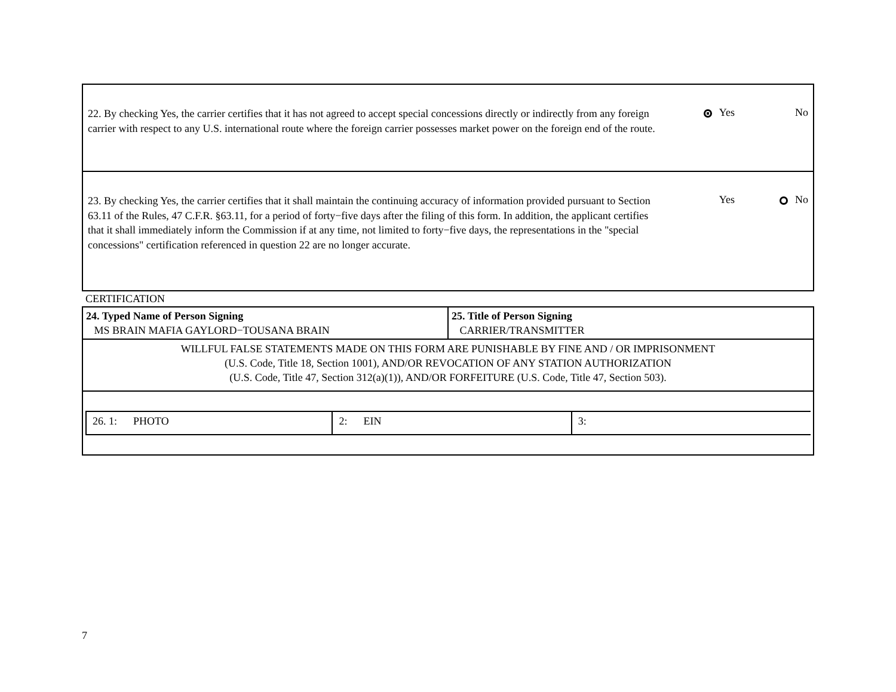22. By checking Yes, the carrier certifies that it has not agreed to accept special concessions directly or indirectly from any foreign carrier with respect to any U.S. international route where the foreign carrier possesses market power on the foreign end of the route.
Yes No
23. By checking Yes, the carrier certifies that it shall maintain the continuing accuracy of information provided pursuant to Section 63.11 of the Rules, 47 C.F.R. §63.11, for a period of forty−five days after the filing of this form. In addition, the applicant certifies that it shall immediately inform the Commission if at any time, not limited to forty−five days, the representations in the "special concessions" certification referenced in question 22 are no longer accurate.
Yes No
CERTIFICATION
| 24. Typed Name of Person Signing MS BRAIN MAFIA GAYLORD−TOUSANA BRAIN | 25. Title of Person Signing CARRIER/TRANSMITTER |
| WILLFUL FALSE STATEMENTS MADE ON THIS FORM ARE PUNISHABLE BY FINE AND / OR IMPRISONMENT (U.S. Code, Title 18, Section 1001), AND/OR REVOCATION OF ANY STATION AUTHORIZATION (U.S. Code, Title 47, Section 312(a)(1)), AND/OR FORFEITURE (U.S. Code, Title 47, Section 503). | |
| / 26. 1: PHOTO / 2: EIN / 3: / | |
7